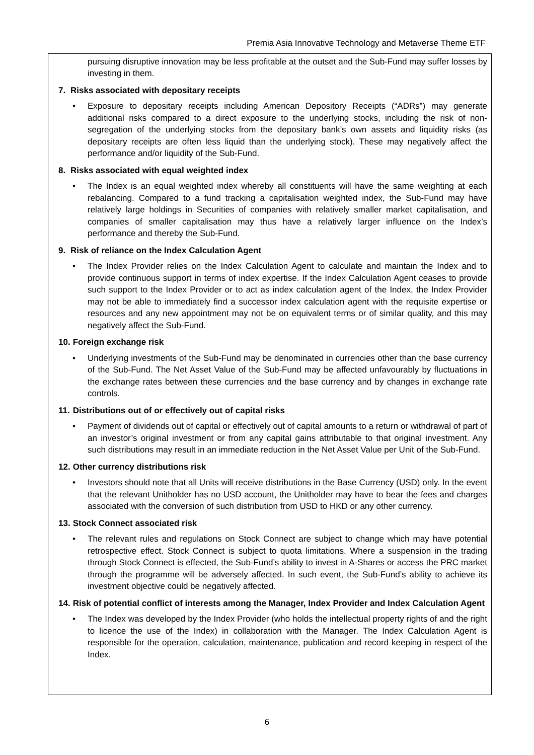Premia Asia Innovative Technology and Metaverse Theme ETF
pursuing disruptive innovation may be less profitable at the outset and the Sub-Fund may suffer losses by investing in them.
7. Risks associated with depositary receipts
• Exposure to depositary receipts including American Depository Receipts (“ADRs”) may generate additional risks compared to a direct exposure to the underlying stocks, including the risk of non-segregation of the underlying stocks from the depositary bank’s own assets and liquidity risks (as depositary receipts are often less liquid than the underlying stock). These may negatively affect the performance and/or liquidity of the Sub-Fund.
8. Risks associated with equal weighted index
• The Index is an equal weighted index whereby all constituents will have the same weighting at each rebalancing. Compared to a fund tracking a capitalisation weighted index, the Sub-Fund may have relatively large holdings in Securities of companies with relatively smaller market capitalisation, and companies of smaller capitalisation may thus have a relatively larger influence on the Index’s performance and thereby the Sub-Fund.
9. Risk of reliance on the Index Calculation Agent
• The Index Provider relies on the Index Calculation Agent to calculate and maintain the Index and to provide continuous support in terms of index expertise. If the Index Calculation Agent ceases to provide such support to the Index Provider or to act as index calculation agent of the Index, the Index Provider may not be able to immediately find a successor index calculation agent with the requisite expertise or resources and any new appointment may not be on equivalent terms or of similar quality, and this may negatively affect the Sub-Fund.
10. Foreign exchange risk
• Underlying investments of the Sub-Fund may be denominated in currencies other than the base currency of the Sub-Fund. The Net Asset Value of the Sub-Fund may be affected unfavourably by fluctuations in the exchange rates between these currencies and the base currency and by changes in exchange rate controls.
11. Distributions out of or effectively out of capital risks
• Payment of dividends out of capital or effectively out of capital amounts to a return or withdrawal of part of an investor’s original investment or from any capital gains attributable to that original investment. Any such distributions may result in an immediate reduction in the Net Asset Value per Unit of the Sub-Fund.
12. Other currency distributions risk
• Investors should note that all Units will receive distributions in the Base Currency (USD) only. In the event that the relevant Unitholder has no USD account, the Unitholder may have to bear the fees and charges associated with the conversion of such distribution from USD to HKD or any other currency.
13. Stock Connect associated risk
• The relevant rules and regulations on Stock Connect are subject to change which may have potential retrospective effect. Stock Connect is subject to quota limitations. Where a suspension in the trading through Stock Connect is effected, the Sub-Fund’s ability to invest in A-Shares or access the PRC market through the programme will be adversely affected. In such event, the Sub-Fund’s ability to achieve its investment objective could be negatively affected.
14. Risk of potential conflict of interests among the Manager, Index Provider and Index Calculation Agent
• The Index was developed by the Index Provider (who holds the intellectual property rights of and the right to licence the use of the Index) in collaboration with the Manager. The Index Calculation Agent is responsible for the operation, calculation, maintenance, publication and record keeping in respect of the Index.
6